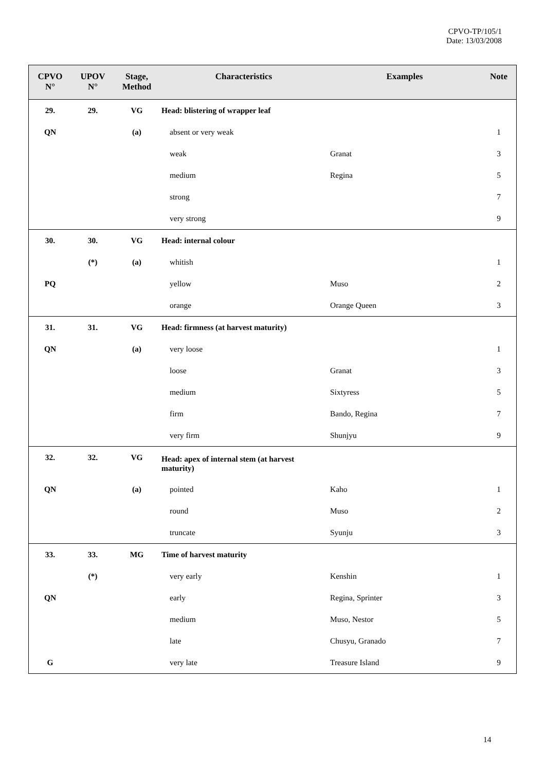CPVO-TP/105/1
Date: 13/03/2008
| CPVO N° | UPOV N° | Stage, Method | Characteristics | Examples | Note |
| --- | --- | --- | --- | --- | --- |
| 29. | 29. | VG | Head: blistering of wrapper leaf | | |
| QN | | (a) | absent or very weak | | 1 |
| | | | weak | Granat | 3 |
| | | | medium | Regina | 5 |
| | | | strong | | 7 |
| | | | very strong | | 9 |
| 30. | 30. | VG | Head: internal colour | | |
| | (*) | (a) | whitish | | 1 |
| PQ | | | yellow | Muso | 2 |
| | | | orange | Orange Queen | 3 |
| 31. | 31. | VG | Head: firmness (at harvest maturity) | | |
| QN | | (a) | very loose | | 1 |
| | | | loose | Granat | 3 |
| | | | medium | Sixtyress | 5 |
| | | | firm | Bando, Regina | 7 |
| | | | very firm | Shunjyu | 9 |
| 32. | 32. | VG | Head: apex of internal stem (at harvest maturity) | | |
| QN | | (a) | pointed | Kaho | 1 |
| | | | round | Muso | 2 |
| | | | truncate | Syunju | 3 |
| 33. | 33. | MG | Time of harvest maturity | | |
| | (*) | | very early | Kenshin | 1 |
| QN | | | early | Regina, Sprinter | 3 |
| | | | medium | Muso, Nestor | 5 |
| | | | late | Chusyu, Granado | 7 |
| G | | | very late | Treasure Island | 9 |
14